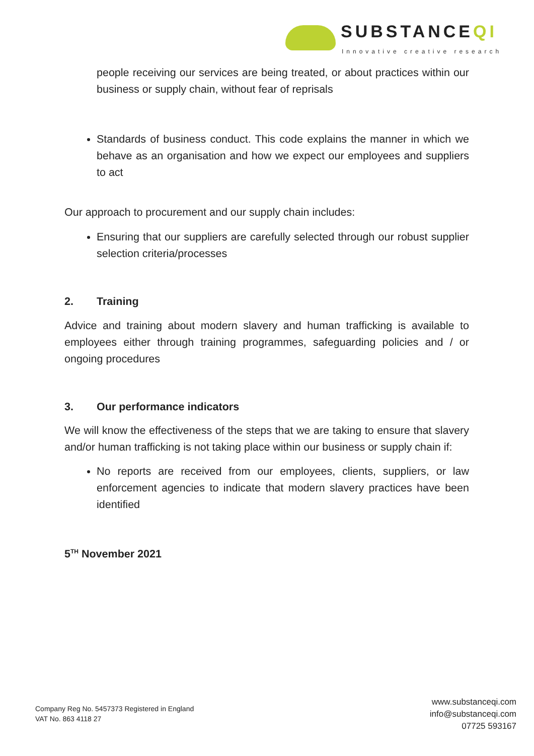SUBSTANCEQI
Innovative creative research
people receiving our services are being treated, or about practices within our business or supply chain, without fear of reprisals
Standards of business conduct. This code explains the manner in which we behave as an organisation and how we expect our employees and suppliers to act
Our approach to procurement and our supply chain includes:
Ensuring that our suppliers are carefully selected through our robust supplier selection criteria/processes
2. Training
Advice and training about modern slavery and human trafficking is available to employees either through training programmes, safeguarding policies and / or ongoing procedures
3. Our performance indicators
We will know the effectiveness of the steps that we are taking to ensure that slavery and/or human trafficking is not taking place within our business or supply chain if:
No reports are received from our employees, clients, suppliers, or law enforcement agencies to indicate that modern slavery practices have been identified
5<sup>TH</sup> November 2021
Company Reg No. 5457373 Registered in England
VAT No. 863 4118 27
www.substanceqi.com
info@substanceqi.com
07725 593167